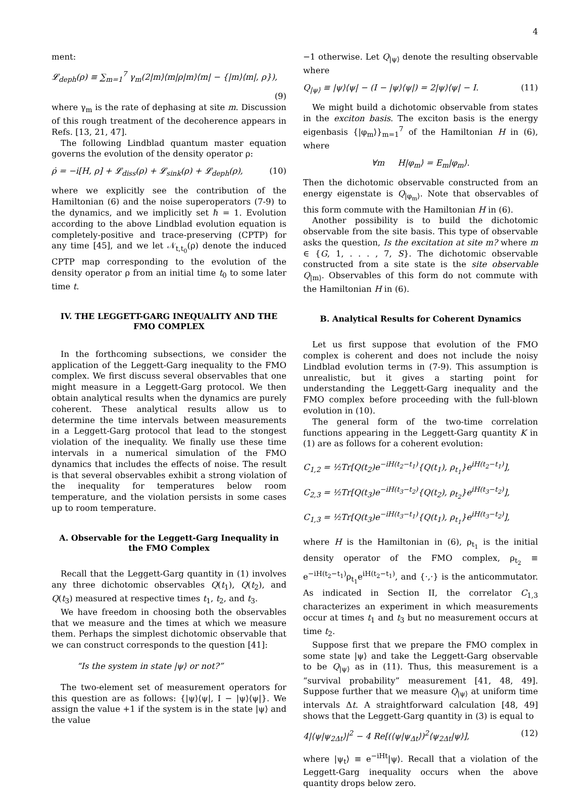4
ment:
𝓛<sub>deph</sub>(ρ) ≡ ∑<sub>m=1</sub><sup>7</sup> γ<sub>m</sub>(2|m⟩⟨m|ρ|m⟩⟨m| − {|m⟩⟨m|, ρ}),
(9)
where γ<sub>m</sub> is the rate of dephasing at site m. Discussion of this rough treatment of the decoherence appears in Refs. [13, 21, 47].
The following Lindblad quantum master equation governs the evolution of the density operator ρ:
ρ̇ = −i[H, ρ] + 𝓛<sub>diss</sub>(ρ) + 𝓛<sub>sink</sub>(ρ) + 𝓛<sub>deph</sub>(ρ), (10)
where we explicitly see the contribution of the Hamiltonian (6) and the noise superoperators (7-9) to the dynamics, and we implicitly set ℏ = 1. Evolution according to the above Lindblad evolution equation is completely-positive and trace-preserving (CPTP) for any time [45], and we let 𝒩<sub>t,t<sub>0</sub></sub>(ρ) denote the induced CPTP map corresponding to the evolution of the density operator ρ from an initial time t<sub>0</sub> to some later time t.
IV. THE LEGGETT-GARG INEQUALITY AND THE FMO COMPLEX
In the forthcoming subsections, we consider the application of the Leggett-Garg inequality to the FMO complex. We first discuss several observables that one might measure in a Leggett-Garg protocol. We then obtain analytical results when the dynamics are purely coherent. These analytical results allow us to determine the time intervals between measurements in a Leggett-Garg protocol that lead to the stongest violation of the inequality. We finally use these time intervals in a numerical simulation of the FMO dynamics that includes the effects of noise. The result is that several observables exhibit a strong violation of the inequality for temperatures below room temperature, and the violation persists in some cases up to room temperature.
A. Observable for the Leggett-Garg Inequality in the FMO Complex
Recall that the Leggett-Garg quantity in (1) involves any three dichotomic observables Q(t<sub>1</sub>), Q(t<sub>2</sub>), and Q(t<sub>3</sub>) measured at respective times t<sub>1</sub>, t<sub>2</sub>, and t<sub>3</sub>.
We have freedom in choosing both the observables that we measure and the times at which we measure them. Perhaps the simplest dichotomic observable that we can construct corresponds to the question [41]:
“Is the system in state |ψ⟩ or not?”
The two-element set of measurement operators for this question are as follows: {|ψ⟩⟨ψ|, I − |ψ⟩⟨ψ|}. We assign the value +1 if the system is in the state |ψ⟩ and the value
−1 otherwise. Let Q<sub>|ψ⟩</sub> denote the resulting observable where
Q<sub>|ψ⟩</sub> ≡ |ψ⟩⟨ψ| − (I − |ψ⟩⟨ψ|) = 2|ψ⟩⟨ψ| − I. (11)
We might build a dichotomic observable from states in the exciton basis. The exciton basis is the energy eigenbasis {|φ<sub>m</sub>⟩}<sub>m=1</sub><sup>7</sup> of the Hamiltonian H in (6), where
∀m H|φ<sub>m</sub>⟩ = E<sub>m</sub>|φ<sub>m</sub>⟩.
Then the dichotomic observable constructed from an energy eigenstate is Q<sub>|φ<sub>m</sub>⟩</sub>. Note that observables of this form commute with the Hamiltonian H in (6).
Another possibility is to build the dichotomic observable from the site basis. This type of observable asks the question, Is the excitation at site m? where m ∈ {G, 1, . . . , 7, S}. The dichotomic observable constructed from a site state is the site observable Q<sub>|m⟩</sub>. Observables of this form do not commute with the Hamiltonian H in (6).
B. Analytical Results for Coherent Dynamics
Let us first suppose that evolution of the FMO complex is coherent and does not include the noisy Lindblad evolution terms in (7-9). This assumption is unrealistic, but it gives a starting point for understanding the Leggett-Garg inequality and the FMO complex before proceeding with the full-blown evolution in (10).
The general form of the two-time correlation functions appearing in the Leggett-Garg quantity K in (1) are as follows for a coherent evolution:
C<sub>1,2</sub> = ½Tr[Q(t<sub>2</sub>)e<sup>−iH(t<sub>2</sub>−t<sub>1</sub>)</sup>{Q(t<sub>1</sub>), ρ<sub>t<sub>1</sub></sub>}e<sup>iH(t<sub>2</sub>−t<sub>1</sub>)</sup>],
C<sub>2,3</sub> = ½Tr[Q(t<sub>3</sub>)e<sup>−iH(t<sub>3</sub>−t<sub>2</sub>)</sup>{Q(t<sub>2</sub>), ρ<sub>t<sub>2</sub></sub>}e<sup>iH(t<sub>3</sub>−t<sub>2</sub>)</sup>],
C<sub>1,3</sub> = ½Tr[Q(t<sub>3</sub>)e<sup>−iH(t<sub>3</sub>−t<sub>1</sub>)</sup>{Q(t<sub>1</sub>), ρ<sub>t<sub>1</sub></sub>}e<sup>iH(t<sub>3</sub>−t<sub>2</sub>)</sup>],
where H is the Hamiltonian in (6), ρ<sub>t<sub>1</sub></sub> is the initial density operator of the FMO complex, ρ<sub>t<sub>2</sub></sub> ≡ e<sup>−iH(t<sub>2</sub>−t<sub>1</sub>)</sup>ρ<sub>t<sub>1</sub></sub>e<sup>iH(t<sub>2</sub>−t<sub>1</sub>)</sup>, and {·,·} is the anticommutator. As indicated in Section II, the correlator C<sub>1,3</sub> characterizes an experiment in which measurements occur at times t<sub>1</sub> and t<sub>3</sub> but no measurement occurs at time t<sub>2</sub>.
Suppose first that we prepare the FMO complex in some state |ψ⟩ and take the Leggett-Garg observable to be Q<sub>|ψ⟩</sub> as in (11). Thus, this measurement is a “survival probability” measurement [41, 48, 49]. Suppose further that we measure Q<sub>|ψ⟩</sub> at uniform time intervals Δt. A straightforward calculation [48, 49] shows that the Leggett-Garg quantity in (3) is equal to
4|⟨ψ|ψ<sub>2Δt</sub>⟩|<sup>2</sup> − 4 Re[(⟨ψ|ψ<sub>Δt</sub>⟩)<sup>2</sup>⟨ψ<sub>2Δt</sub>|ψ⟩], (12)
where |ψ<sub>t</sub>⟩ ≡ e<sup>−iHt</sup>|ψ⟩. Recall that a violation of the Leggett-Garg inequality occurs when the above quantity drops below zero.